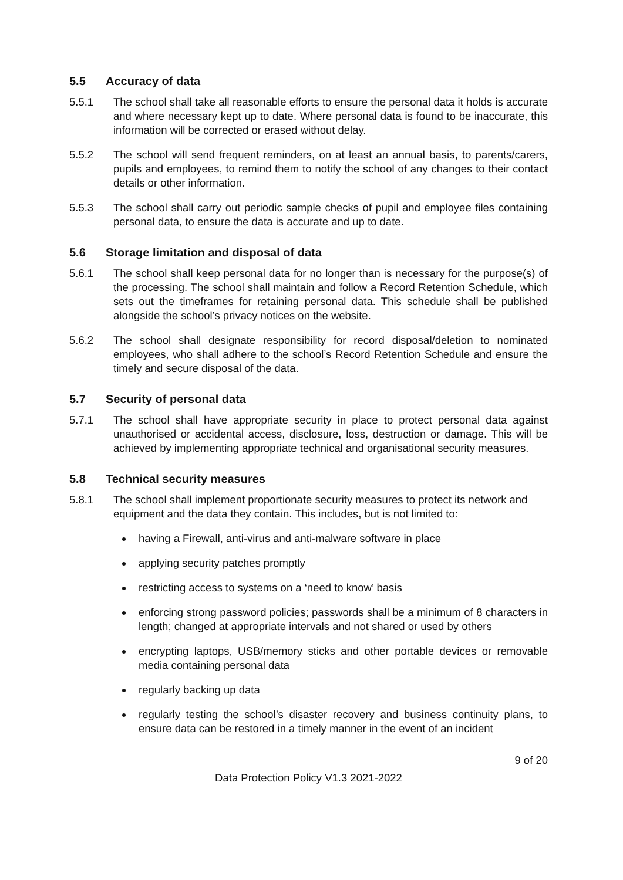5.5 Accuracy of data
5.5.1 The school shall take all reasonable efforts to ensure the personal data it holds is accurate and where necessary kept up to date. Where personal data is found to be inaccurate, this information will be corrected or erased without delay.
5.5.2 The school will send frequent reminders, on at least an annual basis, to parents/carers, pupils and employees, to remind them to notify the school of any changes to their contact details or other information.
5.5.3 The school shall carry out periodic sample checks of pupil and employee files containing personal data, to ensure the data is accurate and up to date.
5.6 Storage limitation and disposal of data
5.6.1 The school shall keep personal data for no longer than is necessary for the purpose(s) of the processing. The school shall maintain and follow a Record Retention Schedule, which sets out the timeframes for retaining personal data. This schedule shall be published alongside the school’s privacy notices on the website.
5.6.2 The school shall designate responsibility for record disposal/deletion to nominated employees, who shall adhere to the school’s Record Retention Schedule and ensure the timely and secure disposal of the data.
5.7 Security of personal data
5.7.1 The school shall have appropriate security in place to protect personal data against unauthorised or accidental access, disclosure, loss, destruction or damage. This will be achieved by implementing appropriate technical and organisational security measures.
5.8 Technical security measures
5.8.1 The school shall implement proportionate security measures to protect its network and equipment and the data they contain. This includes, but is not limited to:
having a Firewall, anti-virus and anti-malware software in place
applying security patches promptly
restricting access to systems on a ‘need to know’ basis
enforcing strong password policies; passwords shall be a minimum of 8 characters in length; changed at appropriate intervals and not shared or used by others
encrypting laptops, USB/memory sticks and other portable devices or removable media containing personal data
regularly backing up data
regularly testing the school’s disaster recovery and business continuity plans, to ensure data can be restored in a timely manner in the event of an incident
9 of 20
Data Protection Policy V1.3 2021-2022